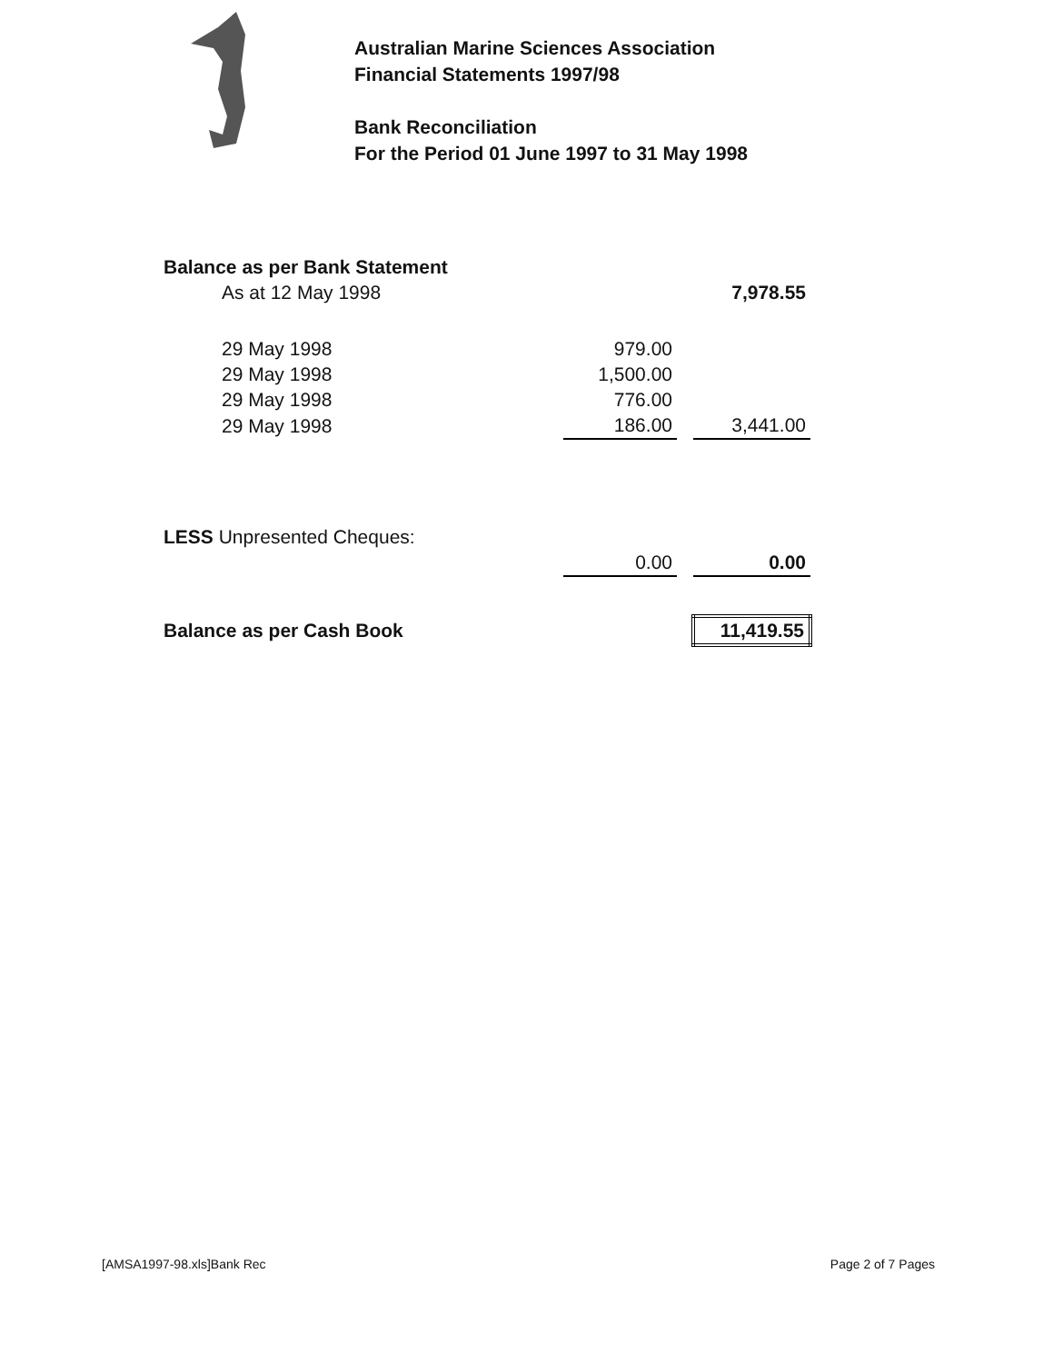Australian Marine Sciences Association
Financial Statements 1997/98
Bank Reconciliation
For the Period 01 June 1997 to 31 May 1998
| Balance as per Bank Statement | | | |
| As at 12 May 1998 | | | 7,978.55 |
| 29 May 1998 | 979.00 | | |
| 29 May 1998 | 1,500.00 | | |
| 29 May 1998 | 776.00 | | |
| 29 May 1998 | 186.00 | | 3,441.00 |
| LESS Unpresented Cheques: | | | |
| | 0.00 | | 0.00 |
| Balance as per Cash Book | | | 11,419.55 |
[AMSA1997-98.xls]Bank Rec Page 2 of 7 Pages